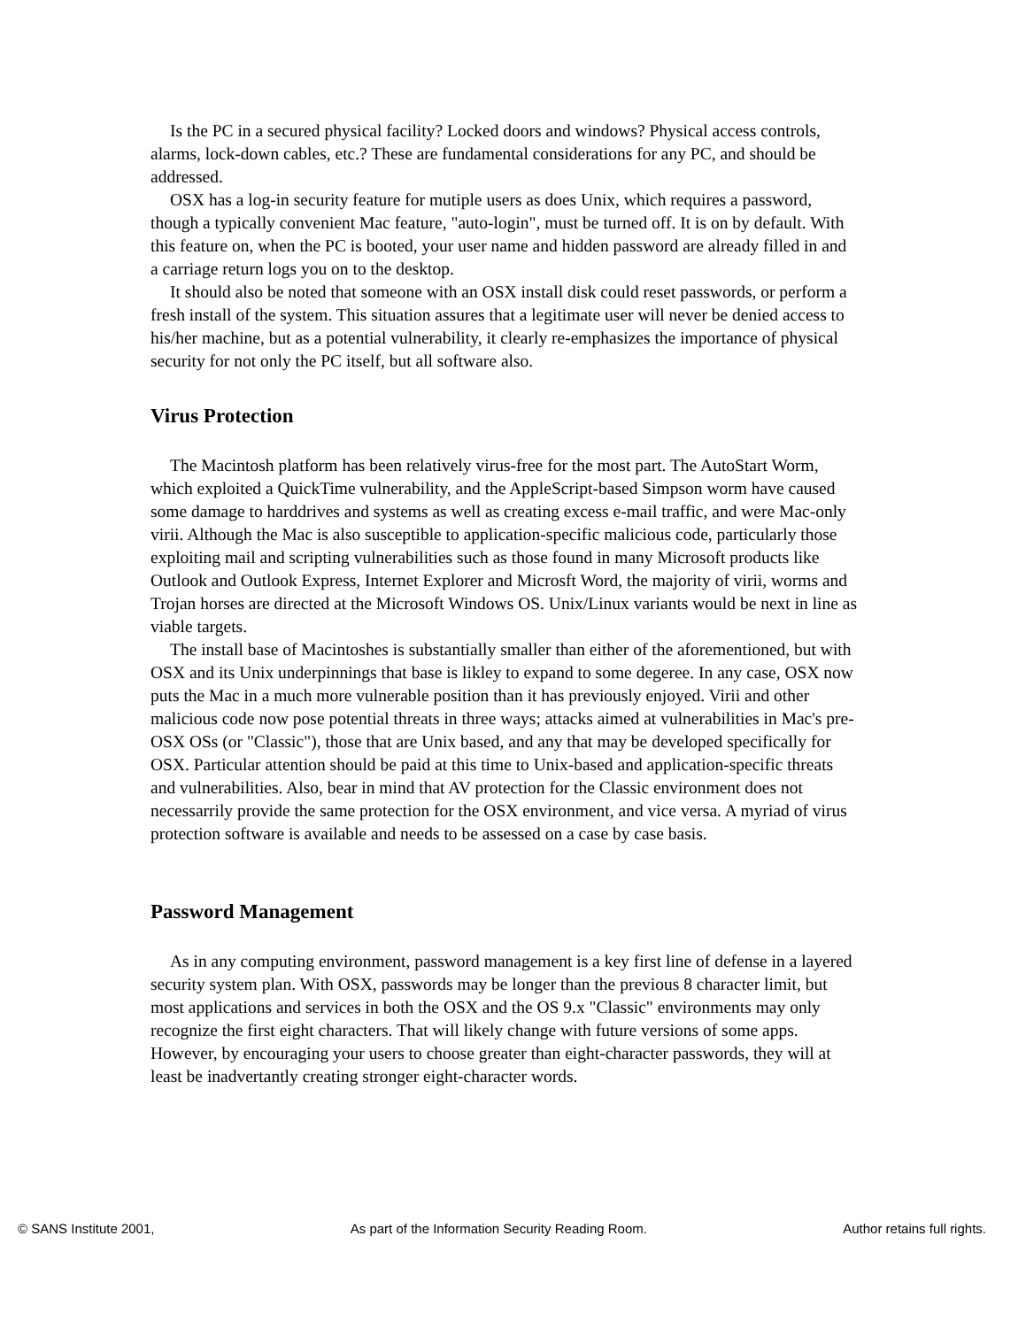Is the PC in a secured physical facility? Locked doors and windows? Physical access controls, alarms, lock-down cables, etc.? These are fundamental considerations for any PC, and should be addressed.
OSX has a log-in security feature for mutiple users as does Unix, which requires a password, though a typically convenient Mac feature, "auto-login", must be turned off. It is on by default. With this feature on, when the PC is booted, your user name and hidden password are already filled in and a carriage return logs you on to the desktop.
It should also be noted that someone with an OSX install disk could reset passwords, or perform a fresh install of the system. This situation assures that a legitimate user will never be denied access to his/her machine, but as a potential vulnerability, it clearly re-emphasizes the importance of physical security for not only the PC itself, but all software also.
Virus Protection
The Macintosh platform has been relatively virus-free for the most part. The AutoStart Worm, which exploited a QuickTime vulnerability, and the AppleScript-based Simpson worm have caused some damage to harddrives and systems as well as creating excess e-mail traffic, and were Mac-only virii. Although the Mac is also susceptible to application-specific malicious code, particularly those exploiting mail and scripting vulnerabilities such as those found in many Microsoft products like Outlook and Outlook Express, Internet Explorer and Microsft Word, the majority of virii, worms and Trojan horses are directed at the Microsoft Windows OS. Unix/Linux variants would be next in line as viable targets.
The install base of Macintoshes is substantially smaller than either of the aforementioned, but with OSX and its Unix underpinnings that base is likley to expand to some degeree. In any case, OSX now puts the Mac in a much more vulnerable position than it has previously enjoyed. Virii and other malicious code now pose potential threats in three ways; attacks aimed at vulnerabilities in Mac's pre-OSX OSs (or "Classic"), those that are Unix based, and any that may be developed specifically for OSX. Particular attention should be paid at this time to Unix-based and application-specific threats and vulnerabilities. Also, bear in mind that AV protection for the Classic environment does not necessarrily provide the same protection for the OSX environment, and vice versa. A myriad of virus protection software is available and needs to be assessed on a case by case basis.
Password Management
As in any computing environment, password management is a key first line of defense in a layered security system plan. With OSX, passwords may be longer than the previous 8 character limit, but most applications and services in both the OSX and the OS 9.x "Classic" environments may only recognize the first eight characters. That will likely change with future versions of some apps. However, by encouraging your users to choose greater than eight-character passwords, they will at least be inadvertantly creating stronger eight-character words.
© SANS Institute 2001, As part of the Information Security Reading Room. Author retains full rights.